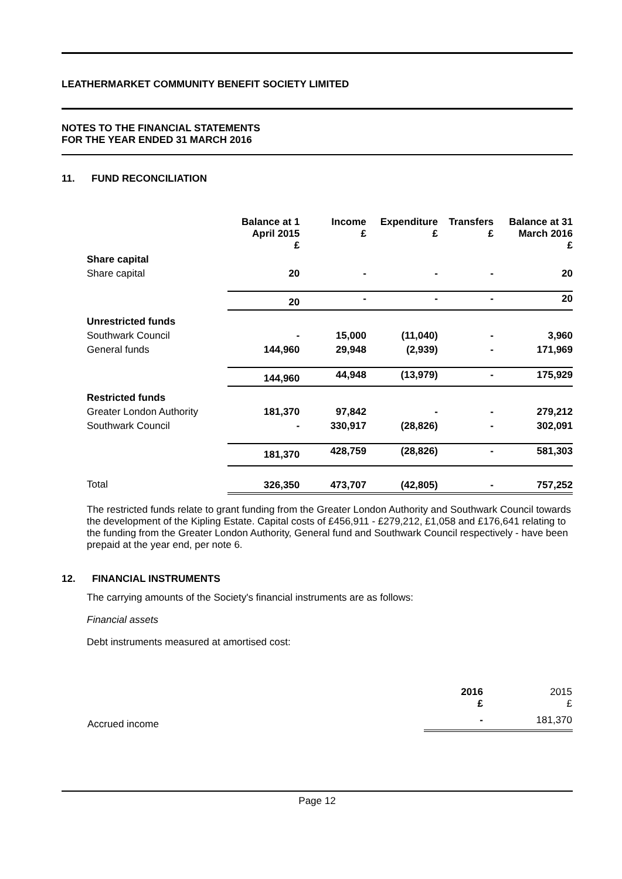LEATHERMARKET COMMUNITY BENEFIT SOCIETY LIMITED
NOTES TO THE FINANCIAL STATEMENTS
FOR THE YEAR ENDED 31 MARCH 2016
11. FUND RECONCILIATION
| | Balance at 1 April 2015 £ | Income £ | Expenditure £ | Transfers £ | Balance at 31 March 2016 £ |
| --- | --- | --- | --- | --- | --- |
| Share capital | | | | | |
| Share capital | 20 | - | - | - | 20 |
| | 20 | - | - | - | 20 |
| Unrestricted funds | | | | | |
| Southwark Council | - | 15,000 | (11,040) | - | 3,960 |
| General funds | 144,960 | 29,948 | (2,939) | - | 171,969 |
| | 144,960 | 44,948 | (13,979) | - | 175,929 |
| Restricted funds | | | | | |
| Greater London Authority | 181,370 | 97,842 | - | - | 279,212 |
| Southwark Council | - | 330,917 | (28,826) | - | 302,091 |
| | 181,370 | 428,759 | (28,826) | - | 581,303 |
| Total | 326,350 | 473,707 | (42,805) | - | 757,252 |
The restricted funds relate to grant funding from the Greater London Authority and Southwark Council towards the development of the Kipling Estate. Capital costs of £456,911 - £279,212, £1,058 and £176,641 relating to the funding from the Greater London Authority, General fund and Southwark Council respectively - have been prepaid at the year end, per note 6.
12. FINANCIAL INSTRUMENTS
The carrying amounts of the Society's financial instruments are as follows:
Financial assets
Debt instruments measured at amortised cost:
| | 2016 £ | 2015 £ |
| Accrued income | - | 181,370 |
Page 12